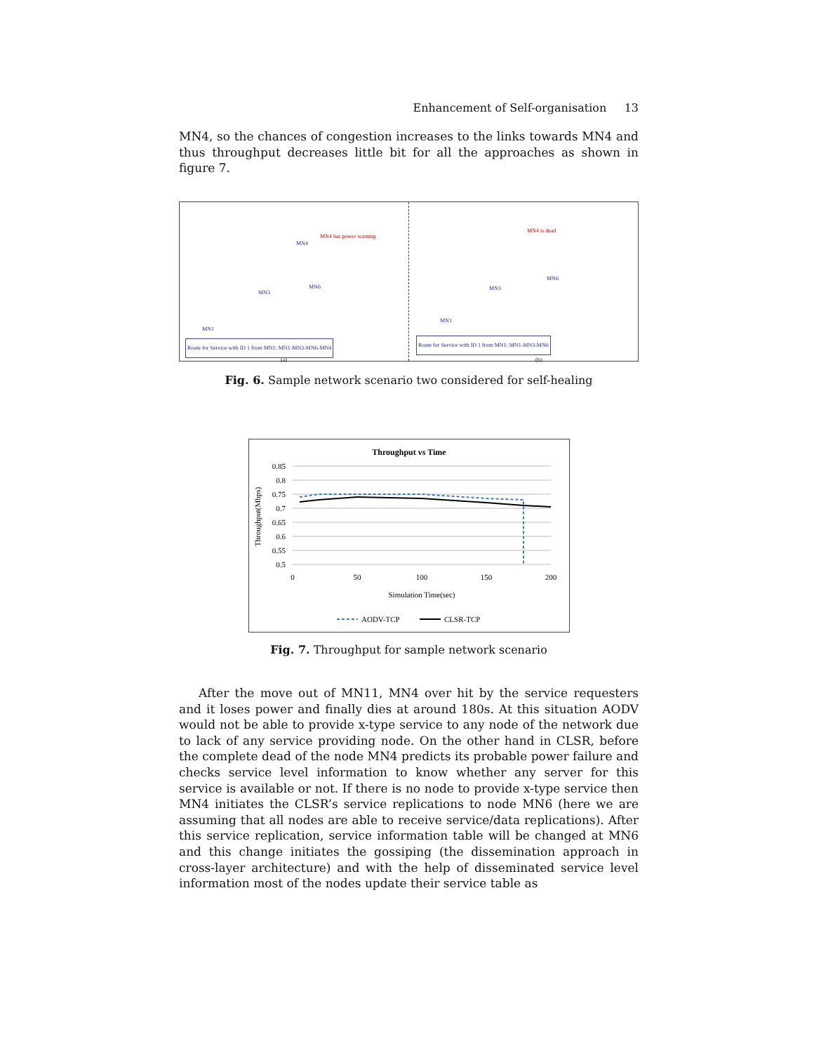Enhancement of Self-organisation 13
MN4, so the chances of congestion increases to the links towards MN4 and thus throughput decreases little bit for all the approaches as shown in figure 7.
MN4 has power warning
Route for Service with ID 1 from MN1: MN1-MN3-MN6-MN4
(a)
MN3
MN4
MN6
MN1
MN4 is dead
Route for Service with ID 1 from MN1: MN1-MN3-MN6
(b)
MN3
MN6
MN1
Fig. 6. Sample network scenario two considered for self-healing
Throughput vs Time
0.85
0.8
0.75
0.7
0.65
0.6
0.55
0.5
0
50
100
150
200
Simulation Time(sec)
Throughput(Mbps)
AODV-TCP
CLSR-TCP
Fig. 7. Throughput for sample network scenario
After the move out of MN11, MN4 over hit by the service requesters and it loses power and finally dies at around 180s. At this situation AODV would not be able to provide x-type service to any node of the network due to lack of any service providing node. On the other hand in CLSR, before the complete dead of the node MN4 predicts its probable power failure and checks service level information to know whether any server for this service is available or not. If there is no node to provide x-type service then MN4 initiates the CLSR’s service replications to node MN6 (here we are assuming that all nodes are able to receive service/data replications). After this service replication, service information table will be changed at MN6 and this change initiates the gossiping (the dissemination approach in cross-layer architecture) and with the help of disseminated service level information most of the nodes update their service table as